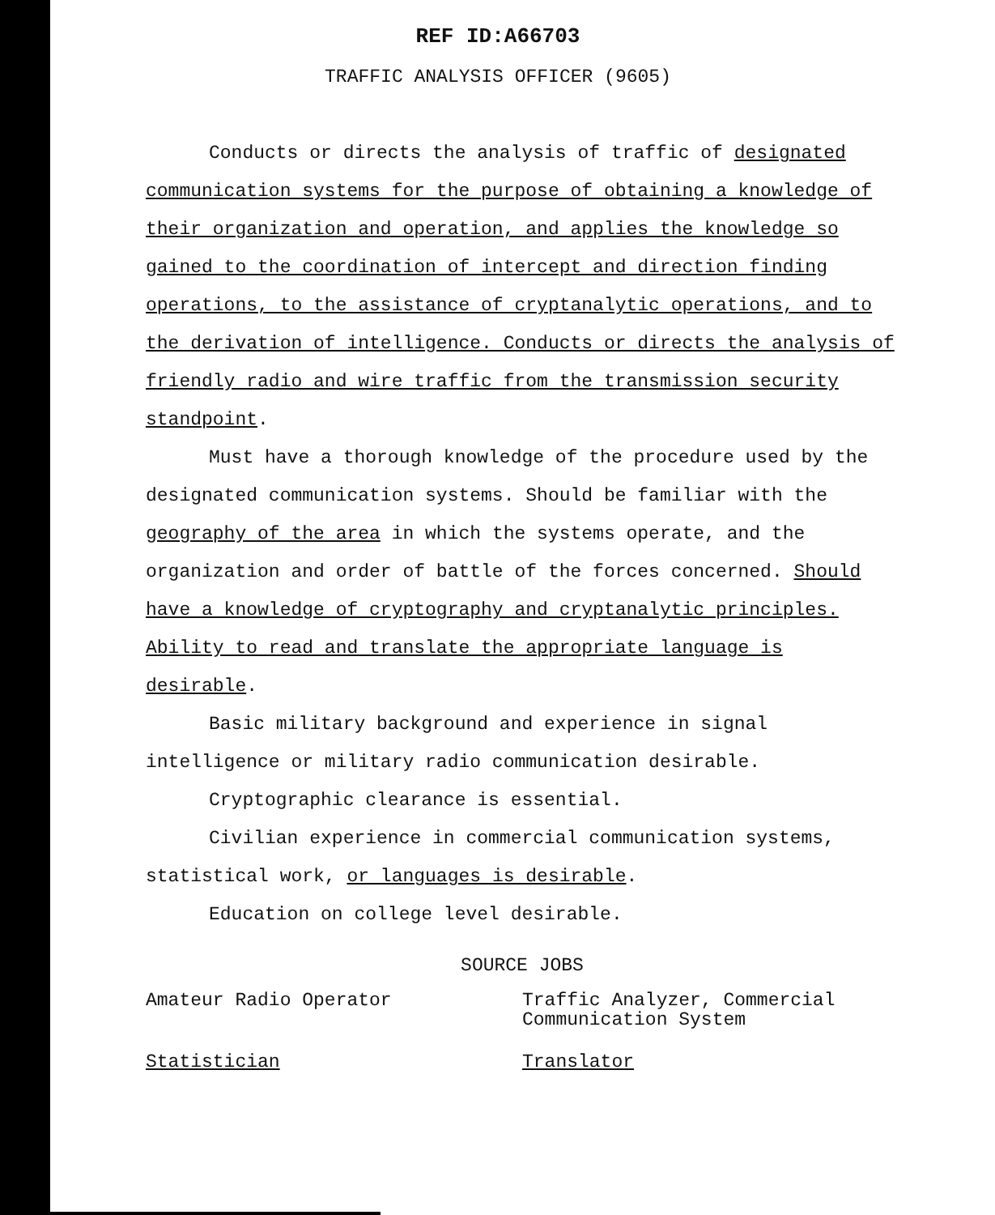REF ID:A66703
TRAFFIC ANALYSIS OFFICER (9605)
Conducts or directs the analysis of traffic of designated communication systems for the purpose of obtaining a knowledge of their organization and operation, and applies the knowledge so gained to the coordination of intercept and direction finding operations, to the assistance of cryptanalytic operations, and to the derivation of intelligence. Conducts or directs the analysis of friendly radio and wire traffic from the transmission security standpoint.
Must have a thorough knowledge of the procedure used by the designated communication systems. Should be familiar with the geography of the area in which the systems operate, and the organization and order of battle of the forces concerned. Should have a knowledge of cryptography and cryptanalytic principles. Ability to read and translate the appropriate language is desirable.
Basic military background and experience in signal intelligence or military radio communication desirable.
Cryptographic clearance is essential.
Civilian experience in commercial communication systems, statistical work, or languages is desirable.
Education on college level desirable.
SOURCE JOBS
Amateur Radio Operator Traffic Analyzer, Commercial
Communication System
Statistician Translator